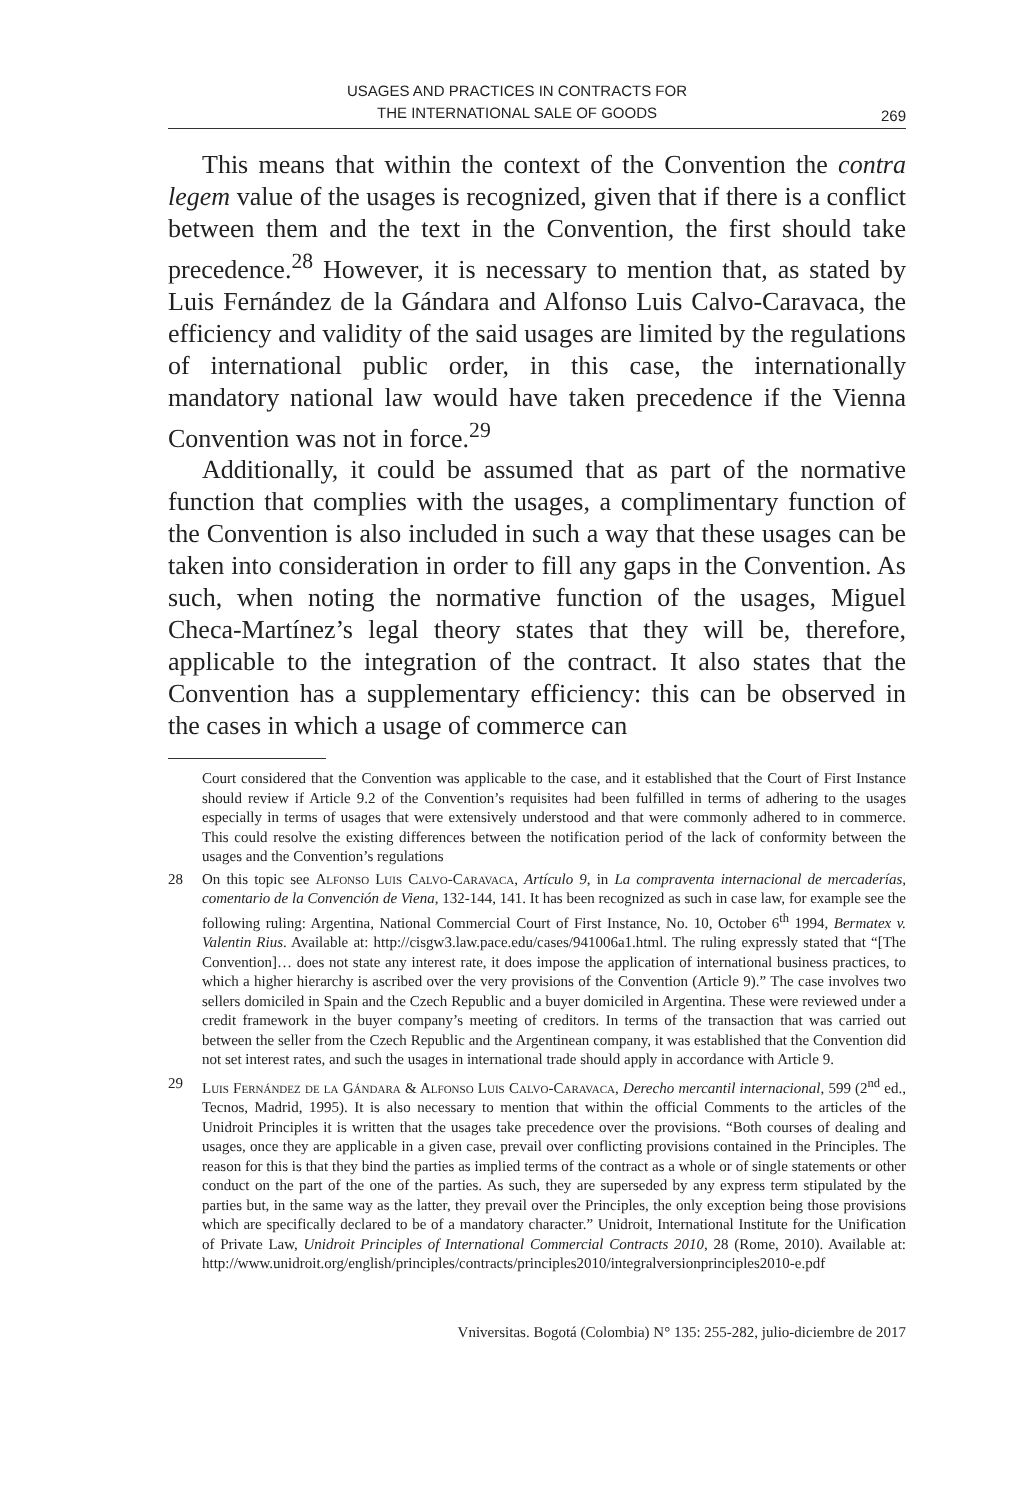USAGES AND PRACTICES IN CONTRACTS FOR
THE INTERNATIONAL SALE OF GOODS
269
This means that within the context of the Convention the contra legem value of the usages is recognized, given that if there is a conflict between them and the text in the Convention, the first should take precedence.<sup>28</sup> However, it is necessary to mention that, as stated by Luis Fernández de la Gándara and Alfonso Luis Calvo-Caravaca, the efficiency and validity of the said usages are limited by the regulations of international public order, in this case, the internationally mandatory national law would have taken precedence if the Vienna Convention was not in force.<sup>29</sup>
Additionally, it could be assumed that as part of the normative function that complies with the usages, a complimentary function of the Convention is also included in such a way that these usages can be taken into consideration in order to fill any gaps in the Convention. As such, when noting the normative function of the usages, Miguel Checa-Martínez’s legal theory states that they will be, therefore, applicable to the integration of the contract. It also states that the Convention has a supplementary efficiency: this can be observed in the cases in which a usage of commerce can
Court considered that the Convention was applicable to the case, and it established that the Court of First Instance should review if Article 9.2 of the Convention’s requisites had been fulfilled in terms of adhering to the usages especially in terms of usages that were extensively understood and that were commonly adhered to in commerce. This could resolve the existing differences between the notification period of the lack of conformity between the usages and the Convention’s regulations
28 On this topic see Alfonso Luis Calvo-Caravaca, Artículo 9, in La compraventa internacional de mercaderías, comentario de la Convención de Viena, 132-144, 141. It has been recognized as such in case law, for example see the following ruling: Argentina, National Commercial Court of First Instance, No. 10, October 6<sup>th</sup> 1994, Bermatex v. Valentin Rius. Available at: http://cisgw3.law.pace.edu/cases/941006a1.html. The ruling expressly stated that “[The Convention]… does not state any interest rate, it does impose the application of international business practices, to which a higher hierarchy is ascribed over the very provisions of the Convention (Article 9).” The case involves two sellers domiciled in Spain and the Czech Republic and a buyer domiciled in Argentina. These were reviewed under a credit framework in the buyer company’s meeting of creditors. In terms of the transaction that was carried out between the seller from the Czech Republic and the Argentinean company, it was established that the Convention did not set interest rates, and such the usages in international trade should apply in accordance with Article 9.
29 Luis Fernández de la Gándara & Alfonso Luis Calvo-Caravaca, Derecho mercantil internacional, 599 (2<sup>nd</sup> ed., Tecnos, Madrid, 1995). It is also necessary to mention that within the official Comments to the articles of the Unidroit Principles it is written that the usages take precedence over the provisions. “Both courses of dealing and usages, once they are applicable in a given case, prevail over conflicting provisions contained in the Principles. The reason for this is that they bind the parties as implied terms of the contract as a whole or of single statements or other conduct on the part of the one of the parties. As such, they are superseded by any express term stipulated by the parties but, in the same way as the latter, they prevail over the Principles, the only exception being those provisions which are specifically declared to be of a mandatory character.” Unidroit, International Institute for the Unification of Private Law, Unidroit Principles of International Commercial Contracts 2010, 28 (Rome, 2010). Available at: http://www.unidroit.org/english/principles/contracts/principles2010/integralversionprinciples2010-e.pdf
Vniversitas. Bogotá (Colombia) N° 135: 255-282, julio-diciembre de 2017